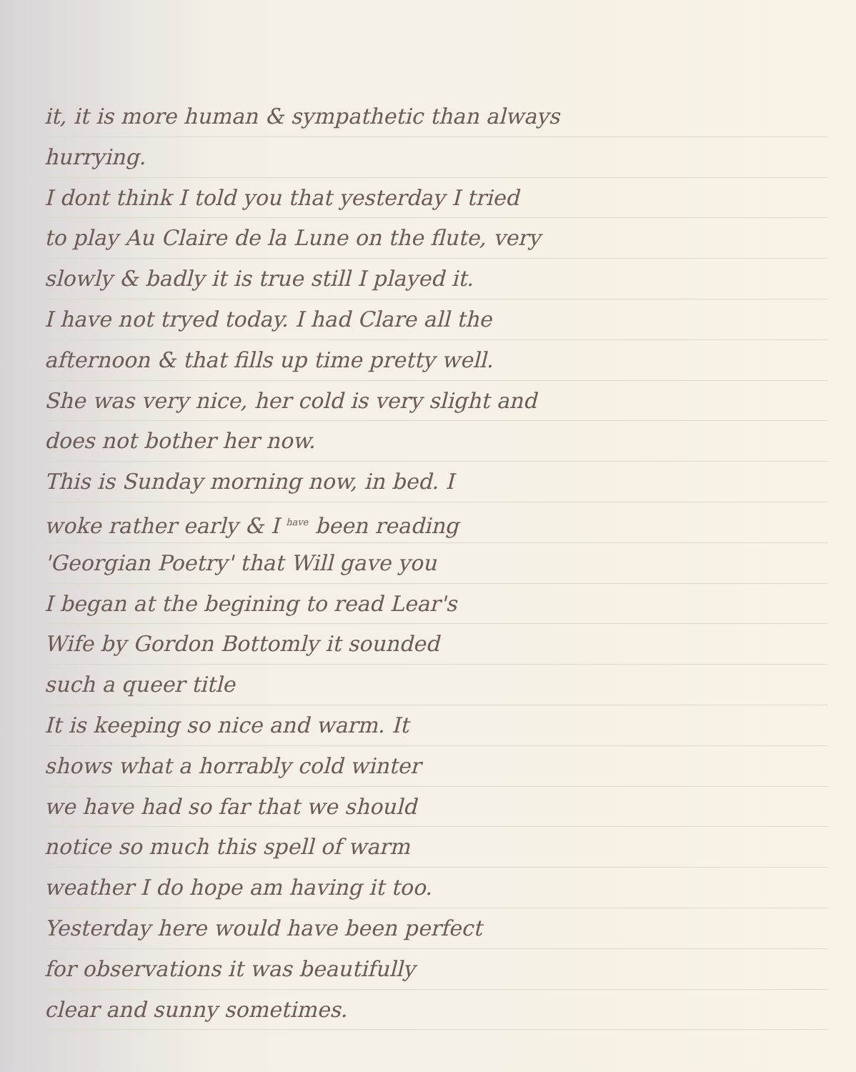it, it is more human & sympathetic than always
hurrying.
I dont think I told you that yesterday I tried
to play Au Claire de la Lune on the flute, very
slowly & badly it is true still I played it.
I have not tryed today. I had Clare all the
afternoon & that fills up time pretty well.
She was very nice, her cold is very slight and
does not bother her now.
This is Sunday morning now, in bed. I
woke rather early & I <sup>have</sup> been reading
'Georgian Poetry' that Will gave you
I began at the begining to read Lear's
Wife by Gordon Bottomly it sounded
such a queer title
It is keeping so nice and warm. It
shows what a horrably cold winter
we have had so far that we should
notice so much this spell of warm
weather I do hope am having it too.
Yesterday here would have been perfect
for observations it was beautifully
clear and sunny sometimes.